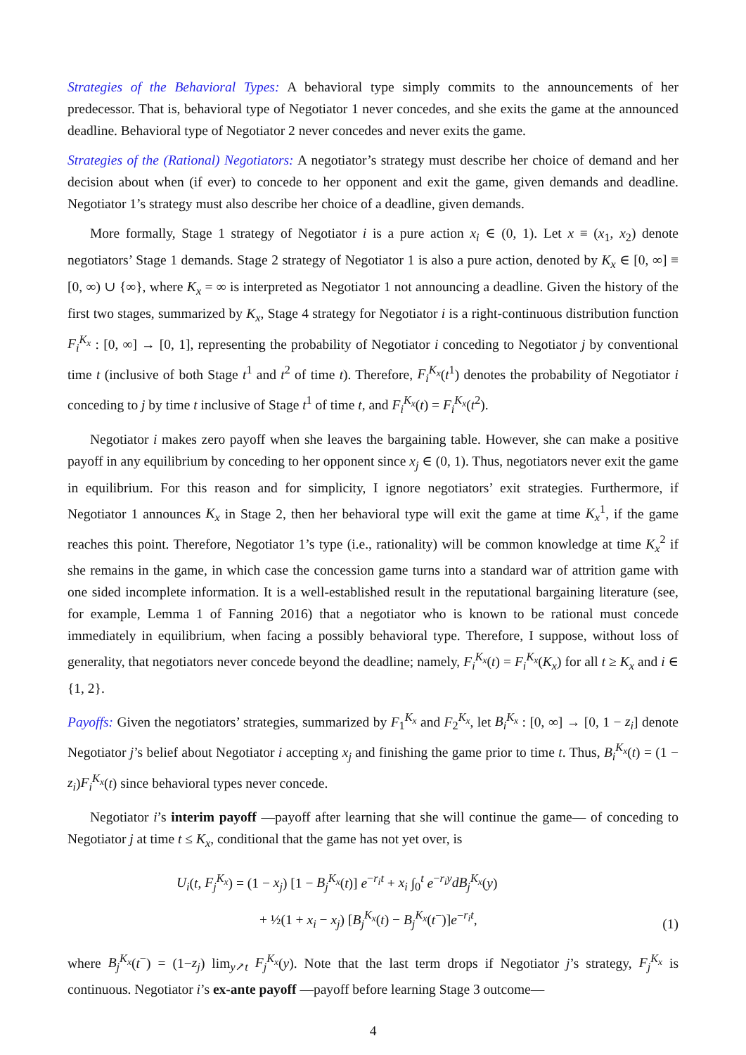Strategies of the Behavioral Types: A behavioral type simply commits to the announcements of her predecessor. That is, behavioral type of Negotiator 1 never concedes, and she exits the game at the announced deadline. Behavioral type of Negotiator 2 never concedes and never exits the game.
Strategies of the (Rational) Negotiators: A negotiator’s strategy must describe her choice of demand and her decision about when (if ever) to concede to her opponent and exit the game, given demands and deadline. Negotiator 1’s strategy must also describe her choice of a deadline, given demands.
More formally, Stage 1 strategy of Negotiator i is a pure action x<sub>i</sub> ∈ (0, 1). Let x ≡ (x<sub>1</sub>, x<sub>2</sub>) denote negotiators’ Stage 1 demands. Stage 2 strategy of Negotiator 1 is also a pure action, denoted by K<sub>x</sub> ∈ [0, ∞] ≡ [0, ∞) ∪ {∞}, where K<sub>x</sub> = ∞ is interpreted as Negotiator 1 not announcing a deadline. Given the history of the first two stages, summarized by K<sub>x</sub>, Stage 4 strategy for Negotiator i is a right-continuous distribution function F<sub>i</sub><sup>K<sub>x</sub></sup> : [0, ∞] → [0, 1], representing the probability of Negotiator i conceding to Negotiator j by conventional time t (inclusive of both Stage t<sup>1</sup> and t<sup>2</sup> of time t). Therefore, F<sub>i</sub><sup>K<sub>x</sub></sup>(t<sup>1</sup>) denotes the probability of Negotiator i conceding to j by time t inclusive of Stage t<sup>1</sup> of time t, and F<sub>i</sub><sup>K<sub>x</sub></sup>(t) = F<sub>i</sub><sup>K<sub>x</sub></sup>(t<sup>2</sup>).
Negotiator i makes zero payoff when she leaves the bargaining table. However, she can make a positive payoff in any equilibrium by conceding to her opponent since x<sub>j</sub> ∈ (0, 1). Thus, negotiators never exit the game in equilibrium. For this reason and for simplicity, I ignore negotiators’ exit strategies. Furthermore, if Negotiator 1 announces K<sub>x</sub> in Stage 2, then her behavioral type will exit the game at time K<sub>x</sub><sup>1</sup>, if the game reaches this point. Therefore, Negotiator 1’s type (i.e., rationality) will be common knowledge at time K<sub>x</sub><sup>2</sup> if she remains in the game, in which case the concession game turns into a standard war of attrition game with one sided incomplete information. It is a well-established result in the reputational bargaining literature (see, for example, Lemma 1 of Fanning 2016) that a negotiator who is known to be rational must concede immediately in equilibrium, when facing a possibly behavioral type. Therefore, I suppose, without loss of generality, that negotiators never concede beyond the deadline; namely, F<sub>i</sub><sup>K<sub>x</sub></sup>(t) = F<sub>i</sub><sup>K<sub>x</sub></sup>(K<sub>x</sub>) for all t ≥ K<sub>x</sub> and i ∈ {1, 2}.
Payoffs: Given the negotiators’ strategies, summarized by F<sub>1</sub><sup>K<sub>x</sub></sup> and F<sub>2</sub><sup>K<sub>x</sub></sup>, let B<sub>i</sub><sup>K<sub>x</sub></sup> : [0, ∞] → [0, 1 − z<sub>i</sub>] denote Negotiator j’s belief about Negotiator i accepting x<sub>j</sub> and finishing the game prior to time t. Thus, B<sub>i</sub><sup>K<sub>x</sub></sup>(t) = (1 − z<sub>i</sub>)F<sub>i</sub><sup>K<sub>x</sub></sup>(t) since behavioral types never concede.
Negotiator i’s interim payoff —payoff after learning that she will continue the game— of conceding to Negotiator j at time t ≤ K<sub>x</sub>, conditional that the game has not yet over, is
U<sub>i</sub>(t, F<sub>j</sub><sup>K<sub>x</sub></sup>) = (1 − x<sub>j</sub>) [1 − B<sub>j</sub><sup>K<sub>x</sub></sup>(t)] e<sup>−r<sub>i</sub>t</sup> + x<sub>i</sub> ∫<sub>0</sub><sup>t</sup> e<sup>−r<sub>i</sub>y</sup>dB<sub>j</sub><sup>K<sub>x</sub></sup>(y)
+ ½(1 + x<sub>i</sub> − x<sub>j</sub>) [B<sub>j</sub><sup>K<sub>x</sub></sup>(t) − B<sub>j</sub><sup>K<sub>x</sub></sup>(t<sup>−</sup>)]e<sup>−r<sub>i</sub>t</sup>,
(1)
where B<sub>j</sub><sup>K<sub>x</sub></sup>(t<sup>−</sup>) = (1−z<sub>j</sub>) lim<sub>y↗t</sub> F<sub>j</sub><sup>K<sub>x</sub></sup>(y). Note that the last term drops if Negotiator j’s strategy, F<sub>j</sub><sup>K<sub>x</sub></sup> is continuous. Negotiator i’s ex-ante payoff —payoff before learning Stage 3 outcome—
4